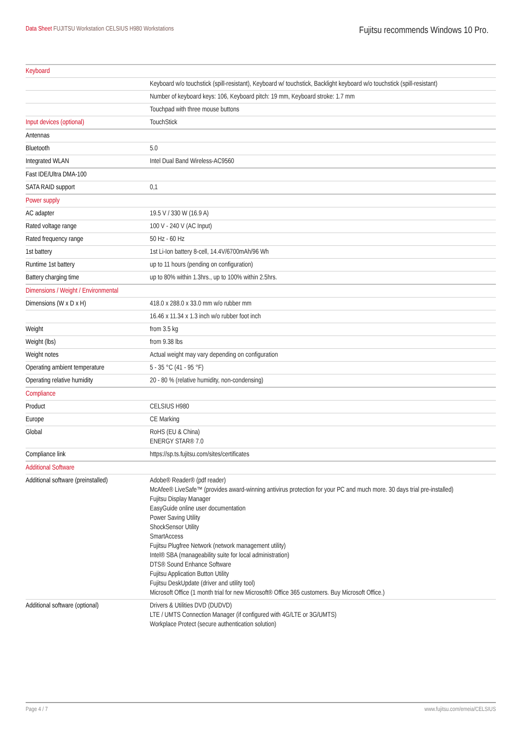Data Sheet FUJITSU Workstation CELSIUS H980 Workstations
Fujitsu recommends Windows 10 Pro.
| Keyboard | |
| | Keyboard w/o touchstick (spill-resistant), Keyboard w/ touchstick, Backlight keyboard w/o touchstick (spill-resistant) |
| | Number of keyboard keys: 106, Keyboard pitch: 19 mm, Keyboard stroke: 1.7 mm |
| | Touchpad with three mouse buttons |
| Input devices (optional) | TouchStick |
| Antennas | |
| Bluetooth | 5.0 |
| Integrated WLAN | Intel Dual Band Wireless-AC9560 |
| Fast IDE/Ultra DMA-100 | |
| SATA RAID support | 0,1 |
| Power supply | |
| AC adapter | 19.5 V / 330 W (16.9 A) |
| Rated voltage range | 100 V - 240 V (AC Input) |
| Rated frequency range | 50 Hz - 60 Hz |
| 1st battery | 1st Li-Ion battery 8-cell, 14.4V/6700mAh/96 Wh |
| Runtime 1st battery | up to 11 hours (pending on configuration) |
| Battery charging time | up to 80% within 1.3hrs., up to 100% within 2.5hrs. |
| Dimensions / Weight / Environmental | |
| Dimensions (W x D x H) | 418.0 x 288.0 x 33.0 mm w/o rubber mm |
| | 16.46 x 11.34 x 1.3 inch w/o rubber foot inch |
| Weight | from 3.5 kg |
| Weight (lbs) | from 9.38 lbs |
| Weight notes | Actual weight may vary depending on configuration |
| Operating ambient temperature | 5 - 35 °C (41 - 95 °F) |
| Operating relative humidity | 20 - 80 % (relative humidity, non-condensing) |
| Compliance | |
| Product | CELSIUS H980 |
| Europe | CE Marking |
| Global | RoHS (EU & China) ENERGY STAR® 7.0 |
| Compliance link | https://sp.ts.fujitsu.com/sites/certificates |
| Additional Software | |
| Additional software (preinstalled) | Adobe® Reader® (pdf reader) McAfee® LiveSafe™ (provides award-winning antivirus protection for your PC and much more. 30 days trial pre-installed) Fujitsu Display Manager EasyGuide online user documentation Power Saving Utility ShockSensor Utility SmartAccess Fujitsu Plugfree Network (network management utility) Intel® SBA (manageability suite for local administration) DTS® Sound Enhance Software Fujitsu Application Button Utility Fujitsu DeskUpdate (driver and utility tool) Microsoft Office (1 month trial for new Microsoft® Office 365 customers. Buy Microsoft Office.) |
| Additional software (optional) | Drivers & Utilities DVD (DUDVD) LTE / UMTS Connection Manager (if configured with 4G/LTE or 3G/UMTS) Workplace Protect (secure authentication solution) |
Page 4 / 7 www.fujitsu.com/emeia/CELSIUS